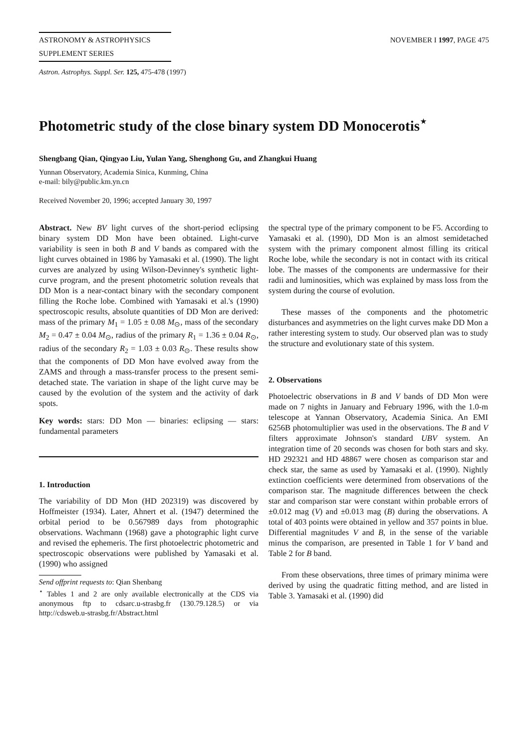ASTRONOMY & ASTROPHYSICS NOVEMBER I 1997, PAGE 475
SUPPLEMENT SERIES
Astron. Astrophys. Suppl. Ser. 125, 475-478 (1997)
Photometric study of the close binary system DD Monocerotis<sup>⋆</sup>
Shengbang Qian, Qingyao Liu, Yulan Yang, Shenghong Gu, and Zhangkui Huang
Yunnan Observatory, Academia Sinica, Kunming, China
e-mail: bily@public.km.yn.cn
Received November 20, 1996; accepted January 30, 1997
Abstract. New BV light curves of the short-period eclipsing binary system DD Mon have been obtained. Light-curve variability is seen in both B and V bands as compared with the light curves obtained in 1986 by Yamasaki et al. (1990). The light curves are analyzed by using Wilson-Devinney's synthetic light-curve program, and the present photometric solution reveals that DD Mon is a near-contact binary with the secondary component filling the Roche lobe. Combined with Yamasaki et al.'s (1990) spectroscopic results, absolute quantities of DD Mon are derived: mass of the primary M<sub>1</sub> = 1.05 ± 0.08 M<sub>⊙</sub>, mass of the secondary M<sub>2</sub> = 0.47 ± 0.04 M<sub>⊙</sub>, radius of the primary R<sub>1</sub> = 1.36 ± 0.04 R<sub>⊙</sub>, radius of the secondary R<sub>2</sub> = 1.03 ± 0.03 R<sub>⊙</sub>. These results show that the components of DD Mon have evolved away from the ZAMS and through a mass-transfer process to the present semi-detached state. The variation in shape of the light curve may be caused by the evolution of the system and the activity of dark spots.
Key words: stars: DD Mon — binaries: eclipsing — stars: fundamental parameters
1. Introduction
The variability of DD Mon (HD 202319) was discovered by Hoffmeister (1934). Later, Ahnert et al. (1947) determined the orbital period to be 0.567989 days from photographic observations. Wachmann (1968) gave a photographic light curve and revised the ephemeris. The first photoelectric photometric and spectroscopic observations were published by Yamasaki et al. (1990) who assigned
Send offprint requests to: Qian Shenbang
<sup>⋆</sup> Tables 1 and 2 are only available electronically at the CDS via anonymous ftp to cdsarc.u-strasbg.fr (130.79.128.5) or via http://cdsweb.u-strasbg.fr/Abstract.html
the spectral type of the primary component to be F5. According to Yamasaki et al. (1990), DD Mon is an almost semidetached system with the primary component almost filling its critical Roche lobe, while the secondary is not in contact with its critical lobe. The masses of the components are undermassive for their radii and luminosities, which was explained by mass loss from the system during the course of evolution.
These masses of the components and the photometric disturbances and asymmetries on the light curves make DD Mon a rather interesting system to study. Our observed plan was to study the structure and evolutionary state of this system.
2. Observations
Photoelectric observations in B and V bands of DD Mon were made on 7 nights in January and February 1996, with the 1.0-m telescope at Yannan Observatory, Academia Sinica. An EMI 6256B photomultiplier was used in the observations. The B and V filters approximate Johnson's standard UBV system. An integration time of 20 seconds was chosen for both stars and sky. HD 292321 and HD 48867 were chosen as comparison star and check star, the same as used by Yamasaki et al. (1990). Nightly extinction coefficients were determined from observations of the comparison star. The magnitude differences between the check star and comparison star were constant within probable errors of ±0.012 mag (V) and ±0.013 mag (B) during the observations. A total of 403 points were obtained in yellow and 357 points in blue. Differential magnitudes V and B, in the sense of the variable minus the comparison, are presented in Table 1 for V band and Table 2 for B band.
From these observations, three times of primary minima were derived by using the quadratic fitting method, and are listed in Table 3. Yamasaki et al. (1990) did